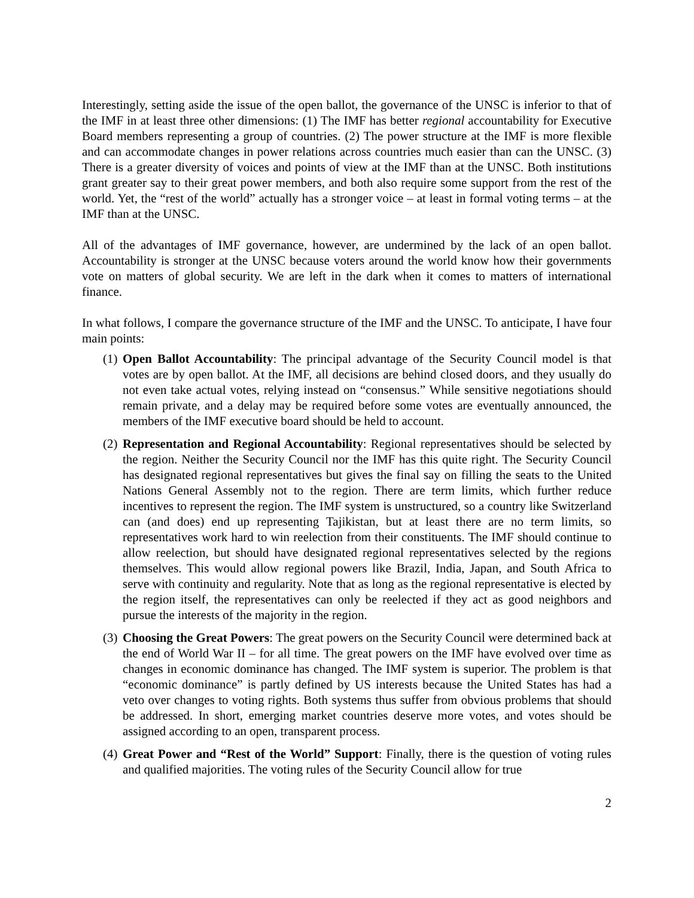Interestingly, setting aside the issue of the open ballot, the governance of the UNSC is inferior to that of the IMF in at least three other dimensions: (1) The IMF has better regional accountability for Executive Board members representing a group of countries. (2) The power structure at the IMF is more flexible and can accommodate changes in power relations across countries much easier than can the UNSC. (3) There is a greater diversity of voices and points of view at the IMF than at the UNSC. Both institutions grant greater say to their great power members, and both also require some support from the rest of the world. Yet, the “rest of the world” actually has a stronger voice – at least in formal voting terms – at the IMF than at the UNSC.
All of the advantages of IMF governance, however, are undermined by the lack of an open ballot. Accountability is stronger at the UNSC because voters around the world know how their governments vote on matters of global security. We are left in the dark when it comes to matters of international finance.
In what follows, I compare the governance structure of the IMF and the UNSC. To anticipate, I have four main points:
(1) Open Ballot Accountability: The principal advantage of the Security Council model is that votes are by open ballot. At the IMF, all decisions are behind closed doors, and they usually do not even take actual votes, relying instead on “consensus.” While sensitive negotiations should remain private, and a delay may be required before some votes are eventually announced, the members of the IMF executive board should be held to account.
(2) Representation and Regional Accountability: Regional representatives should be selected by the region. Neither the Security Council nor the IMF has this quite right. The Security Council has designated regional representatives but gives the final say on filling the seats to the United Nations General Assembly not to the region. There are term limits, which further reduce incentives to represent the region. The IMF system is unstructured, so a country like Switzerland can (and does) end up representing Tajikistan, but at least there are no term limits, so representatives work hard to win reelection from their constituents. The IMF should continue to allow reelection, but should have designated regional representatives selected by the regions themselves. This would allow regional powers like Brazil, India, Japan, and South Africa to serve with continuity and regularity. Note that as long as the regional representative is elected by the region itself, the representatives can only be reelected if they act as good neighbors and pursue the interests of the majority in the region.
(3) Choosing the Great Powers: The great powers on the Security Council were determined back at the end of World War II – for all time. The great powers on the IMF have evolved over time as changes in economic dominance has changed. The IMF system is superior. The problem is that “economic dominance” is partly defined by US interests because the United States has had a veto over changes to voting rights. Both systems thus suffer from obvious problems that should be addressed. In short, emerging market countries deserve more votes, and votes should be assigned according to an open, transparent process.
(4) Great Power and “Rest of the World” Support: Finally, there is the question of voting rules and qualified majorities. The voting rules of the Security Council allow for true
2